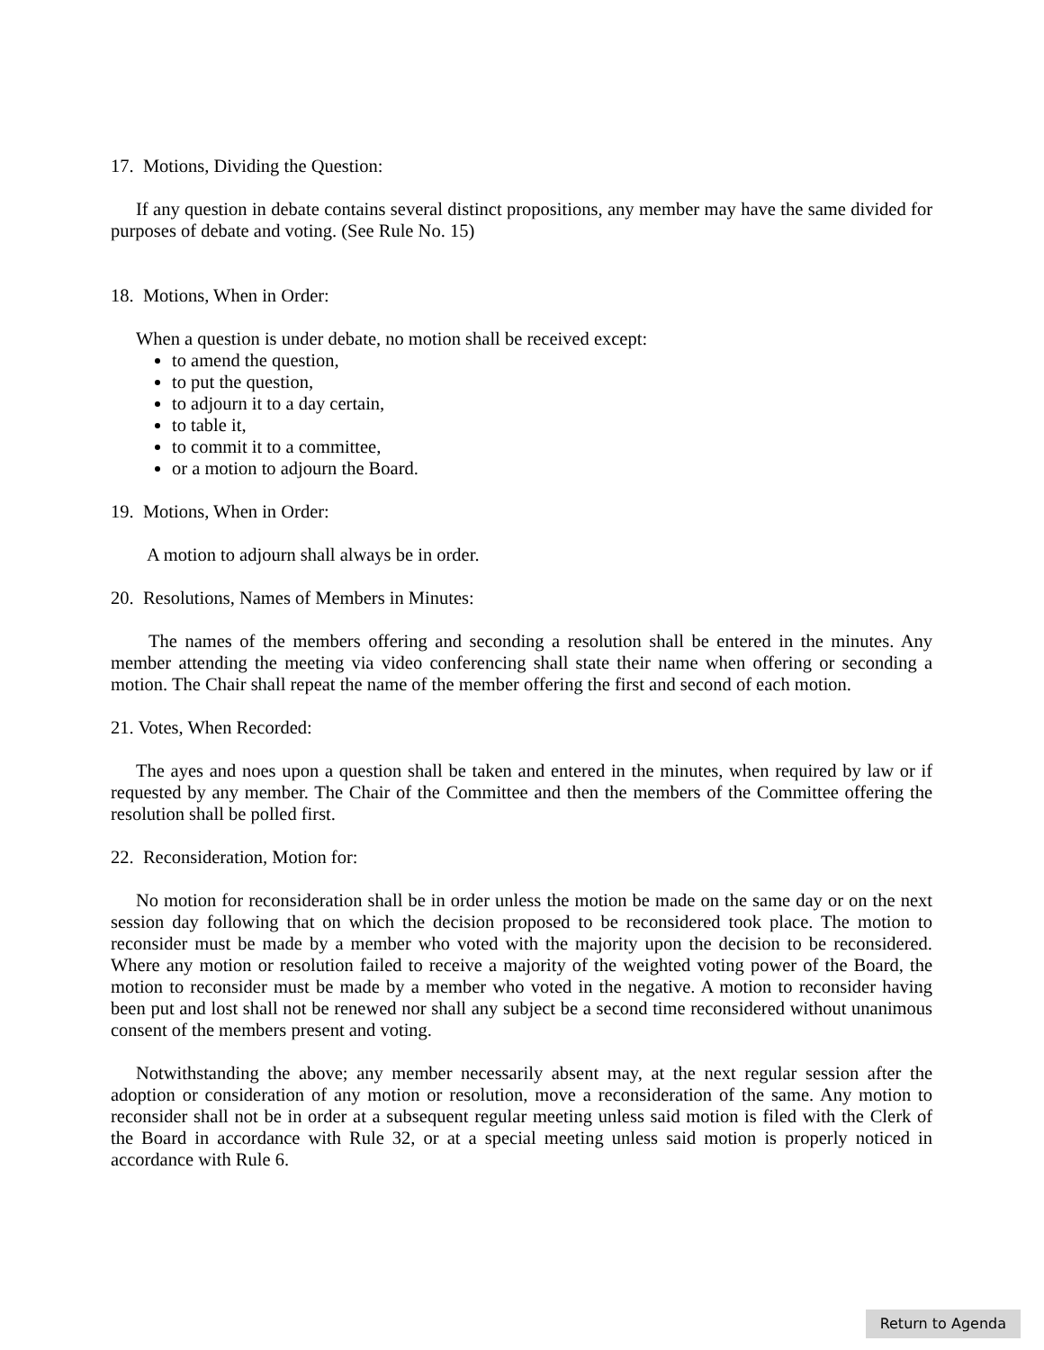17. Motions, Dividing the Question:
If any question in debate contains several distinct propositions, any member may have the same divided for purposes of debate and voting. (See Rule No. 15)
18. Motions, When in Order:
When a question is under debate, no motion shall be received except:
to amend the question,
to put the question,
to adjourn it to a day certain,
to table it,
to commit it to a committee,
or a motion to adjourn the Board.
19. Motions, When in Order:
A motion to adjourn shall always be in order.
20. Resolutions, Names of Members in Minutes:
The names of the members offering and seconding a resolution shall be entered in the minutes. Any member attending the meeting via video conferencing shall state their name when offering or seconding a motion. The Chair shall repeat the name of the member offering the first and second of each motion.
21. Votes, When Recorded:
The ayes and noes upon a question shall be taken and entered in the minutes, when required by law or if requested by any member. The Chair of the Committee and then the members of the Committee offering the resolution shall be polled first.
22. Reconsideration, Motion for:
No motion for reconsideration shall be in order unless the motion be made on the same day or on the next session day following that on which the decision proposed to be reconsidered took place. The motion to reconsider must be made by a member who voted with the majority upon the decision to be reconsidered. Where any motion or resolution failed to receive a majority of the weighted voting power of the Board, the motion to reconsider must be made by a member who voted in the negative. A motion to reconsider having been put and lost shall not be renewed nor shall any subject be a second time reconsidered without unanimous consent of the members present and voting.
Notwithstanding the above; any member necessarily absent may, at the next regular session after the adoption or consideration of any motion or resolution, move a reconsideration of the same. Any motion to reconsider shall not be in order at a subsequent regular meeting unless said motion is filed with the Clerk of the Board in accordance with Rule 32, or at a special meeting unless said motion is properly noticed in accordance with Rule 6.
Return to Agenda